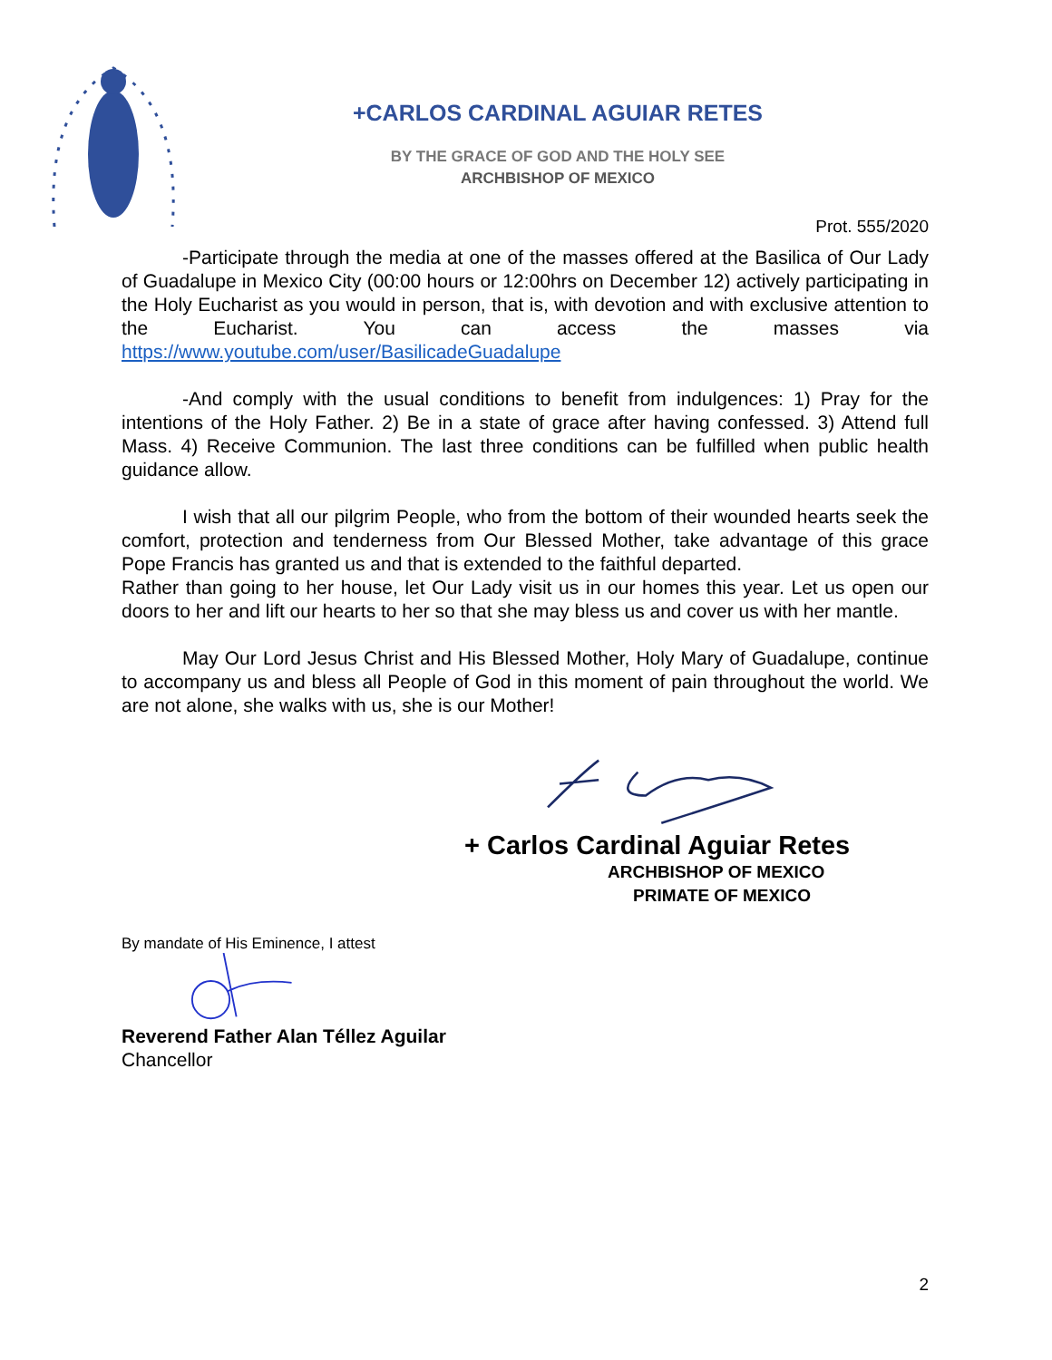+CARLOS CARDINAL AGUIAR RETES
BY THE GRACE OF GOD AND THE HOLY SEE
ARCHBISHOP OF MEXICO
Prot. 555/2020
-Participate through the media at one of the masses offered at the Basilica of Our Lady of Guadalupe in Mexico City (00:00 hours or 12:00hrs on December 12) actively participating in the Holy Eucharist as you would in person, that is, with devotion and with exclusive attention to the Eucharist. You can access the masses via https://www.youtube.com/user/BasilicadeGuadalupe
-And comply with the usual conditions to benefit from indulgences: 1) Pray for the intentions of the Holy Father. 2) Be in a state of grace after having confessed. 3) Attend full Mass. 4) Receive Communion. The last three conditions can be fulfilled when public health guidance allow.
I wish that all our pilgrim People, who from the bottom of their wounded hearts seek the comfort, protection and tenderness from Our Blessed Mother, take advantage of this grace Pope Francis has granted us and that is extended to the faithful departed.
Rather than going to her house, let Our Lady visit us in our homes this year. Let us open our doors to her and lift our hearts to her so that she may bless us and cover us with her mantle.
May Our Lord Jesus Christ and His Blessed Mother, Holy Mary of Guadalupe, continue to accompany us and bless all People of God in this moment of pain throughout the world. We are not alone, she walks with us, she is our Mother!
+ Carlos Cardinal Aguiar Retes
ARCHBISHOP OF MEXICO
PRIMATE OF MEXICO
By mandate of His Eminence, I attest
Reverend Father Alan Téllez Aguilar
Chancellor
2